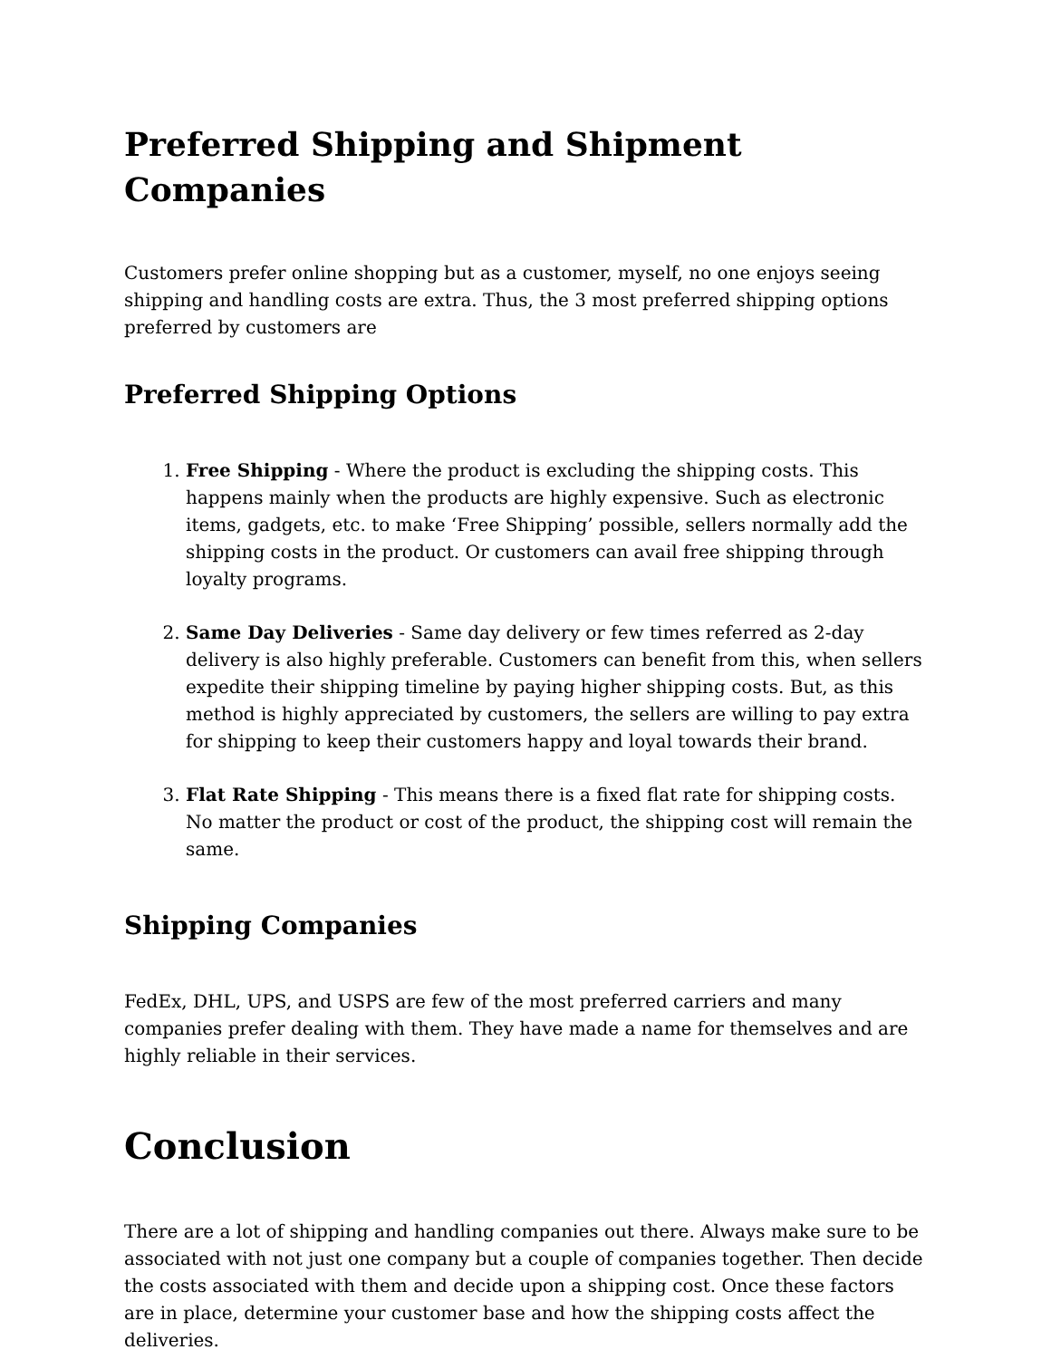Preferred Shipping and Shipment Companies
Customers prefer online shopping but as a customer, myself, no one enjoys seeing shipping and handling costs are extra. Thus, the 3 most preferred shipping options preferred by customers are
Preferred Shipping Options
1. Free Shipping - Where the product is excluding the shipping costs. This happens mainly when the products are highly expensive. Such as electronic items, gadgets, etc. to make ‘Free Shipping’ possible, sellers normally add the shipping costs in the product. Or customers can avail free shipping through loyalty programs.
2. Same Day Deliveries - Same day delivery or few times referred as 2-day delivery is also highly preferable. Customers can benefit from this, when sellers expedite their shipping timeline by paying higher shipping costs. But, as this method is highly appreciated by customers, the sellers are willing to pay extra for shipping to keep their customers happy and loyal towards their brand.
3. Flat Rate Shipping - This means there is a fixed flat rate for shipping costs. No matter the product or cost of the product, the shipping cost will remain the same.
Shipping Companies
FedEx, DHL, UPS, and USPS are few of the most preferred carriers and many companies prefer dealing with them. They have made a name for themselves and are highly reliable in their services.
Conclusion
There are a lot of shipping and handling companies out there. Always make sure to be associated with not just one company but a couple of companies together. Then decide the costs associated with them and decide upon a shipping cost. Once these factors are in place, determine your customer base and how the shipping costs affect the deliveries.